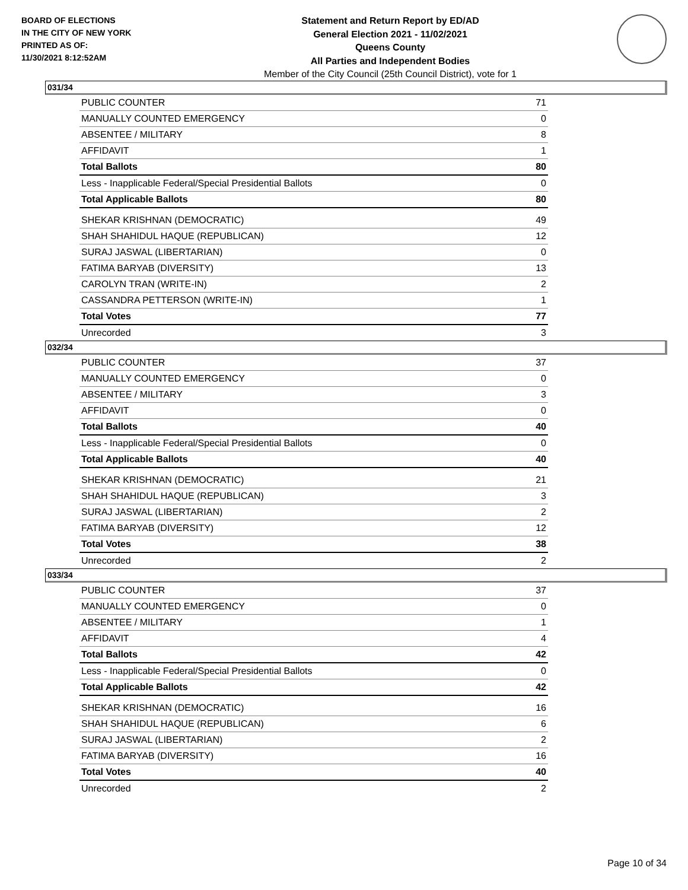BOARD OF ELECTIONS
IN THE CITY OF NEW YORK
PRINTED AS OF:
11/30/2021 8:12:52AM
Statement and Return Report by ED/AD
General Election 2021 - 11/02/2021
Queens County
All Parties and Independent Bodies
Member of the City Council (25th Council District), vote for 1
031/34
| PUBLIC COUNTER | 71 |
| MANUALLY COUNTED EMERGENCY | 0 |
| ABSENTEE / MILITARY | 8 |
| AFFIDAVIT | 1 |
| Total Ballots | 80 |
| Less - Inapplicable Federal/Special Presidential Ballots | 0 |
| Total Applicable Ballots | 80 |
| SHEKAR KRISHNAN (DEMOCRATIC) | 49 |
| SHAH SHAHIDUL HAQUE (REPUBLICAN) | 12 |
| SURAJ JASWAL (LIBERTARIAN) | 0 |
| FATIMA BARYAB (DIVERSITY) | 13 |
| CAROLYN TRAN (WRITE-IN) | 2 |
| CASSANDRA PETTERSON (WRITE-IN) | 1 |
| Total Votes | 77 |
| Unrecorded | 3 |
032/34
| PUBLIC COUNTER | 37 |
| MANUALLY COUNTED EMERGENCY | 0 |
| ABSENTEE / MILITARY | 3 |
| AFFIDAVIT | 0 |
| Total Ballots | 40 |
| Less - Inapplicable Federal/Special Presidential Ballots | 0 |
| Total Applicable Ballots | 40 |
| SHEKAR KRISHNAN (DEMOCRATIC) | 21 |
| SHAH SHAHIDUL HAQUE (REPUBLICAN) | 3 |
| SURAJ JASWAL (LIBERTARIAN) | 2 |
| FATIMA BARYAB (DIVERSITY) | 12 |
| Total Votes | 38 |
| Unrecorded | 2 |
033/34
| PUBLIC COUNTER | 37 |
| MANUALLY COUNTED EMERGENCY | 0 |
| ABSENTEE / MILITARY | 1 |
| AFFIDAVIT | 4 |
| Total Ballots | 42 |
| Less - Inapplicable Federal/Special Presidential Ballots | 0 |
| Total Applicable Ballots | 42 |
| SHEKAR KRISHNAN (DEMOCRATIC) | 16 |
| SHAH SHAHIDUL HAQUE (REPUBLICAN) | 6 |
| SURAJ JASWAL (LIBERTARIAN) | 2 |
| FATIMA BARYAB (DIVERSITY) | 16 |
| Total Votes | 40 |
| Unrecorded | 2 |
Page 10 of 34